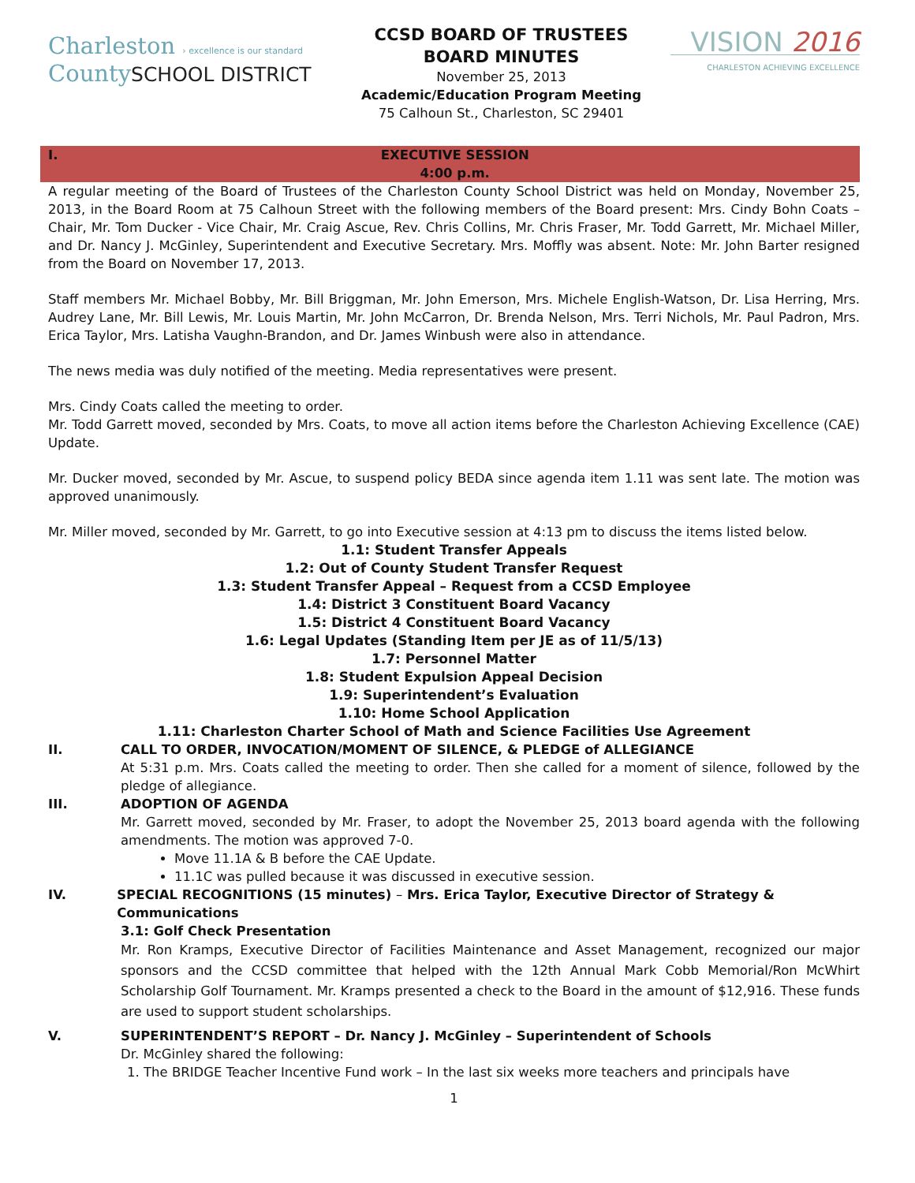Charleston › excellence is our standard
CountySCHOOL DISTRICT
CCSD BOARD OF TRUSTEES
BOARD MINUTES
November 25, 2013
Academic/Education Program Meeting
75 Calhoun St., Charleston, SC 29401
VISION 2016
CHARLESTON ACHIEVING EXCELLENCE
I. EXECUTIVE SESSION
4:00 p.m.
A regular meeting of the Board of Trustees of the Charleston County School District was held on Monday, November 25, 2013, in the Board Room at 75 Calhoun Street with the following members of the Board present: Mrs. Cindy Bohn Coats – Chair, Mr. Tom Ducker - Vice Chair, Mr. Craig Ascue, Rev. Chris Collins, Mr. Chris Fraser, Mr. Todd Garrett, Mr. Michael Miller, and Dr. Nancy J. McGinley, Superintendent and Executive Secretary. Mrs. Moffly was absent. Note: Mr. John Barter resigned from the Board on November 17, 2013.
Staff members Mr. Michael Bobby, Mr. Bill Briggman, Mr. John Emerson, Mrs. Michele English-Watson, Dr. Lisa Herring, Mrs. Audrey Lane, Mr. Bill Lewis, Mr. Louis Martin, Mr. John McCarron, Dr. Brenda Nelson, Mrs. Terri Nichols, Mr. Paul Padron, Mrs. Erica Taylor, Mrs. Latisha Vaughn-Brandon, and Dr. James Winbush were also in attendance.
The news media was duly notified of the meeting. Media representatives were present.
Mrs. Cindy Coats called the meeting to order.
Mr. Todd Garrett moved, seconded by Mrs. Coats, to move all action items before the Charleston Achieving Excellence (CAE) Update.
Mr. Ducker moved, seconded by Mr. Ascue, to suspend policy BEDA since agenda item 1.11 was sent late. The motion was approved unanimously.
Mr. Miller moved, seconded by Mr. Garrett, to go into Executive session at 4:13 pm to discuss the items listed below.
1.1: Student Transfer Appeals
1.2: Out of County Student Transfer Request
1.3: Student Transfer Appeal – Request from a CCSD Employee
1.4: District 3 Constituent Board Vacancy
1.5: District 4 Constituent Board Vacancy
1.6: Legal Updates (Standing Item per JE as of 11/5/13)
1.7: Personnel Matter
1.8: Student Expulsion Appeal Decision
1.9: Superintendent’s Evaluation
1.10: Home School Application
1.11: Charleston Charter School of Math and Science Facilities Use Agreement
II. CALL TO ORDER, INVOCATION/MOMENT OF SILENCE, & PLEDGE of ALLEGIANCE
At 5:31 p.m. Mrs. Coats called the meeting to order. Then she called for a moment of silence, followed by the pledge of allegiance.
III. ADOPTION OF AGENDA
Mr. Garrett moved, seconded by Mr. Fraser, to adopt the November 25, 2013 board agenda with the following amendments. The motion was approved 7-0.
Move 11.1A & B before the CAE Update.
11.1C was pulled because it was discussed in executive session.
IV. SPECIAL RECOGNITIONS (15 minutes) – Mrs. Erica Taylor, Executive Director of Strategy & Communications
3.1: Golf Check Presentation
Mr. Ron Kramps, Executive Director of Facilities Maintenance and Asset Management, recognized our major sponsors and the CCSD committee that helped with the 12th Annual Mark Cobb Memorial/Ron McWhirt Scholarship Golf Tournament. Mr. Kramps presented a check to the Board in the amount of $12,916. These funds are used to support student scholarships.
V. SUPERINTENDENT’S REPORT – Dr. Nancy J. McGinley – Superintendent of Schools
Dr. McGinley shared the following:
1. The BRIDGE Teacher Incentive Fund work – In the last six weeks more teachers and principals have
1